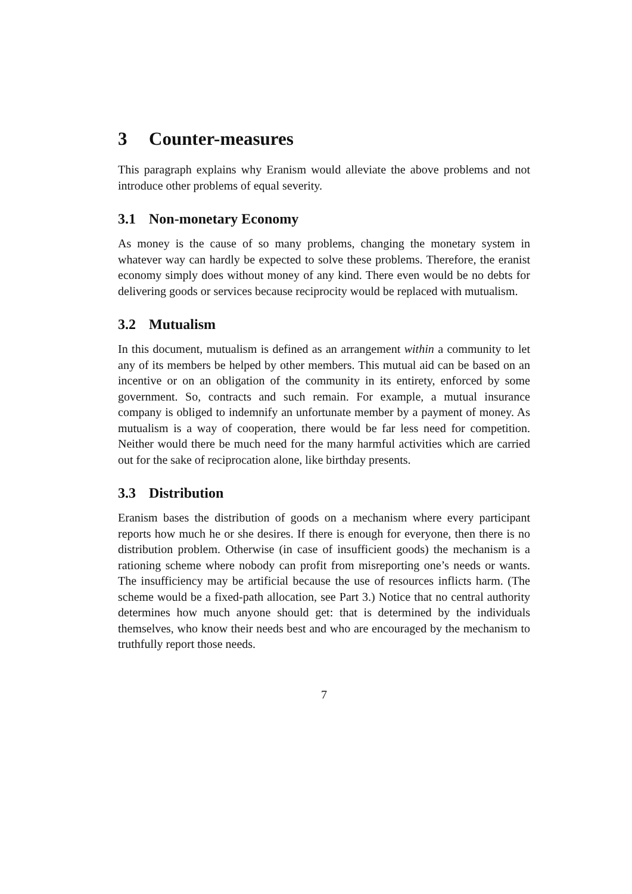3 Counter-measures
This paragraph explains why Eranism would alleviate the above problems and not introduce other problems of equal severity.
3.1 Non-monetary Economy
As money is the cause of so many problems, changing the monetary system in whatever way can hardly be expected to solve these problems. Therefore, the eranist economy simply does without money of any kind. There even would be no debts for delivering goods or services because reciprocity would be replaced with mutualism.
3.2 Mutualism
In this document, mutualism is defined as an arrangement within a community to let any of its members be helped by other members. This mutual aid can be based on an incentive or on an obligation of the community in its entirety, enforced by some government. So, contracts and such remain. For example, a mutual insurance company is obliged to indemnify an unfortunate member by a payment of money. As mutualism is a way of cooperation, there would be far less need for competition. Neither would there be much need for the many harmful activities which are carried out for the sake of reciprocation alone, like birthday presents.
3.3 Distribution
Eranism bases the distribution of goods on a mechanism where every participant reports how much he or she desires. If there is enough for everyone, then there is no distribution problem. Otherwise (in case of insufficient goods) the mechanism is a rationing scheme where nobody can profit from misreporting one’s needs or wants. The insufficiency may be artificial because the use of resources inflicts harm. (The scheme would be a fixed-path allocation, see Part 3.) Notice that no central authority determines how much anyone should get: that is determined by the individuals themselves, who know their needs best and who are encouraged by the mechanism to truthfully report those needs.
7